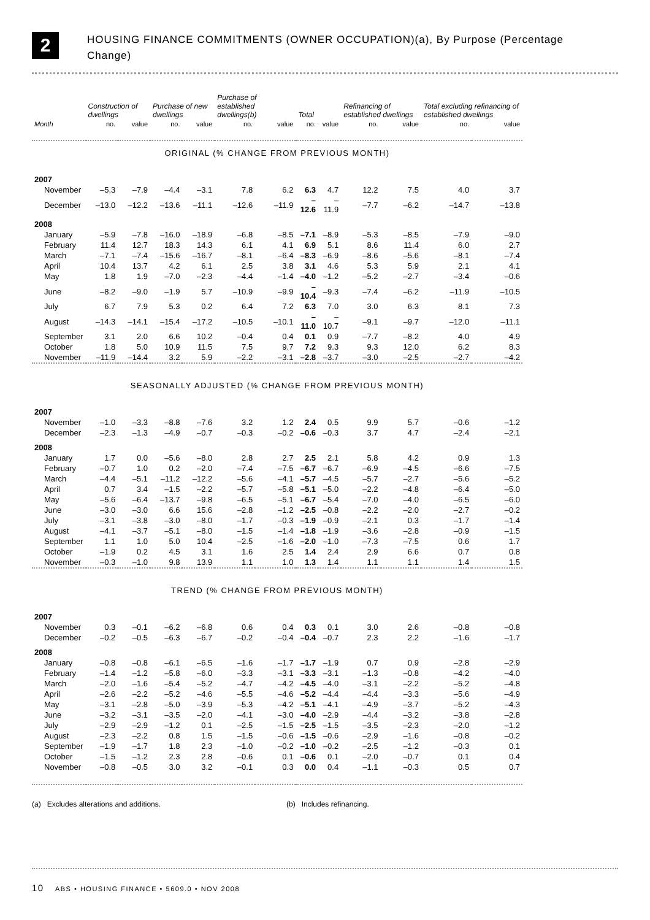2
HOUSING FINANCE COMMITMENTS (OWNER OCCUPATION)(a), By Purpose (Percentage Change)
| | Construction of dwellings | | Purchase of new dwellings | | Purchase of established dwellings(b) | | Total | | Refinancing of established dwellings | | Total excluding refinancing of established dwellings | |
| --- | --- | --- | --- | --- | --- | --- | --- | --- | --- | --- | --- | --- |
| Month | no. | value | no. | value | no. | value | no. | value | no. | value | no. | value |
| ORIGINAL (% CHANGE FROM PREVIOUS MONTH) | | | | | | | | | | | | |
| 2007 | | | | | | | | | | | | |
| November | –5.3 | –7.9 | –4.4 | –3.1 | 7.8 | 6.2 | 6.3 | 4.7 | 12.2 | 7.5 | 4.0 | 3.7 |
| December | –13.0 | –12.2 | –13.6 | –11.1 | –12.6 | –11.9 | –12.6 | –11.9 | –7.7 | –6.2 | –14.7 | –13.8 |
| 2008 | | | | | | | | | | | | |
| January | –5.9 | –7.8 | –16.0 | –18.9 | –6.8 | –8.5 | –7.1 | –8.9 | –5.3 | –8.5 | –7.9 | –9.0 |
| February | 11.4 | 12.7 | 18.3 | 14.3 | 6.1 | 4.1 | 6.9 | 5.1 | 8.6 | 11.4 | 6.0 | 2.7 |
| March | –7.1 | –7.4 | –15.6 | –16.7 | –8.1 | –6.4 | –8.3 | –6.9 | –8.6 | –5.6 | –8.1 | –7.4 |
| April | 10.4 | 13.7 | 4.2 | 6.1 | 2.5 | 3.8 | 3.1 | 4.6 | 5.3 | 5.9 | 2.1 | 4.1 |
| May | 1.8 | 1.9 | –7.0 | –2.3 | –4.4 | –1.4 | –4.0 | –1.2 | –5.2 | –2.7 | –3.4 | –0.6 |
| June | –8.2 | –9.0 | –1.9 | 5.7 | –10.9 | –9.9 | –10.4 | –9.3 | –7.4 | –6.2 | –11.9 | –10.5 |
| July | 6.7 | 7.9 | 5.3 | 0.2 | 6.4 | 7.2 | 6.3 | 7.0 | 3.0 | 6.3 | 8.1 | 7.3 |
| August | –14.3 | –14.1 | –15.4 | –17.2 | –10.5 | –10.1 | –11.0 | –10.7 | –9.1 | –9.7 | –12.0 | –11.1 |
| September | 3.1 | 2.0 | 6.6 | 10.2 | –0.4 | 0.4 | 0.1 | 0.9 | –7.7 | –8.2 | 4.0 | 4.9 |
| October | 1.8 | 5.0 | 10.9 | 11.5 | 7.5 | 9.7 | 7.2 | 9.3 | 9.3 | 12.0 | 6.2 | 8.3 |
| November | –11.9 | –14.4 | 3.2 | 5.9 | –2.2 | –3.1 | –2.8 | –3.7 | –3.0 | –2.5 | –2.7 | –4.2 |
| SEASONALLY ADJUSTED (% CHANGE FROM PREVIOUS MONTH) | | | | | | | | | | | | |
| 2007 | | | | | | | | | | | | |
| November | –1.0 | –3.3 | –8.8 | –7.6 | 3.2 | 1.2 | 2.4 | 0.5 | 9.9 | 5.7 | –0.6 | –1.2 |
| December | –2.3 | –1.3 | –4.9 | –0.7 | –0.3 | –0.2 | –0.6 | –0.3 | 3.7 | 4.7 | –2.4 | –2.1 |
| 2008 | | | | | | | | | | | | |
| January | 1.7 | 0.0 | –5.6 | –8.0 | 2.8 | 2.7 | 2.5 | 2.1 | 5.8 | 4.2 | 0.9 | 1.3 |
| February | –0.7 | 1.0 | 0.2 | –2.0 | –7.4 | –7.5 | –6.7 | –6.7 | –6.9 | –4.5 | –6.6 | –7.5 |
| March | –4.4 | –5.1 | –11.2 | –12.2 | –5.6 | –4.1 | –5.7 | –4.5 | –5.7 | –2.7 | –5.6 | –5.2 |
| April | 0.7 | 3.4 | –1.5 | –2.2 | –5.7 | –5.8 | –5.1 | –5.0 | –2.2 | –4.8 | –6.4 | –5.0 |
| May | –5.6 | –6.4 | –13.7 | –9.8 | –6.5 | –5.1 | –6.7 | –5.4 | –7.0 | –4.0 | –6.5 | –6.0 |
| June | –3.0 | –3.0 | 6.6 | 15.6 | –2.8 | –1.2 | –2.5 | –0.8 | –2.2 | –2.0 | –2.7 | –0.2 |
| July | –3.1 | –3.8 | –3.0 | –8.0 | –1.7 | –0.3 | –1.9 | –0.9 | –2.1 | 0.3 | –1.7 | –1.4 |
| August | –4.1 | –3.7 | –5.1 | –8.0 | –1.5 | –1.4 | –1.8 | –1.9 | –3.6 | –2.8 | –0.9 | –1.5 |
| September | 1.1 | 1.0 | 5.0 | 10.4 | –2.5 | –1.6 | –2.0 | –1.0 | –7.3 | –7.5 | 0.6 | 1.7 |
| October | –1.9 | 0.2 | 4.5 | 3.1 | 1.6 | 2.5 | 1.4 | 2.4 | 2.9 | 6.6 | 0.7 | 0.8 |
| November | –0.3 | –1.0 | 9.8 | 13.9 | 1.1 | 1.0 | 1.3 | 1.4 | 1.1 | 1.1 | 1.4 | 1.5 |
| TREND (% CHANGE FROM PREVIOUS MONTH) | | | | | | | | | | | | |
| 2007 | | | | | | | | | | | | |
| November | 0.3 | –0.1 | –6.2 | –6.8 | 0.6 | 0.4 | 0.3 | 0.1 | 3.0 | 2.6 | –0.8 | –0.8 |
| December | –0.2 | –0.5 | –6.3 | –6.7 | –0.2 | –0.4 | –0.4 | –0.7 | 2.3 | 2.2 | –1.6 | –1.7 |
| 2008 | | | | | | | | | | | | |
| January | –0.8 | –0.8 | –6.1 | –6.5 | –1.6 | –1.7 | –1.7 | –1.9 | 0.7 | 0.9 | –2.8 | –2.9 |
| February | –1.4 | –1.2 | –5.8 | –6.0 | –3.3 | –3.1 | –3.3 | –3.1 | –1.3 | –0.8 | –4.2 | –4.0 |
| March | –2.0 | –1.6 | –5.4 | –5.2 | –4.7 | –4.2 | –4.5 | –4.0 | –3.1 | –2.2 | –5.2 | –4.8 |
| April | –2.6 | –2.2 | –5.2 | –4.6 | –5.5 | –4.6 | –5.2 | –4.4 | –4.4 | –3.3 | –5.6 | –4.9 |
| May | –3.1 | –2.8 | –5.0 | –3.9 | –5.3 | –4.2 | –5.1 | –4.1 | –4.9 | –3.7 | –5.2 | –4.3 |
| June | –3.2 | –3.1 | –3.5 | –2.0 | –4.1 | –3.0 | –4.0 | –2.9 | –4.4 | –3.2 | –3.8 | –2.8 |
| July | –2.9 | –2.9 | –1.2 | 0.1 | –2.5 | –1.5 | –2.5 | –1.5 | –3.5 | –2.3 | –2.0 | –1.2 |
| August | –2.3 | –2.2 | 0.8 | 1.5 | –1.5 | –0.6 | –1.5 | –0.6 | –2.9 | –1.6 | –0.8 | –0.2 |
| September | –1.9 | –1.7 | 1.8 | 2.3 | –1.0 | –0.2 | –1.0 | –0.2 | –2.5 | –1.2 | –0.3 | 0.1 |
| October | –1.5 | –1.2 | 2.3 | 2.8 | –0.6 | 0.1 | –0.6 | 0.1 | –2.0 | –0.7 | 0.1 | 0.4 |
| November | –0.8 | –0.5 | 3.0 | 3.2 | –0.1 | 0.3 | 0.0 | 0.4 | –1.1 | –0.3 | 0.5 | 0.7 |
(a) Excludes alterations and additions. (b) Includes refinancing.
10 ABS • HOUSING FINANCE • 5609.0 • NOV 2008